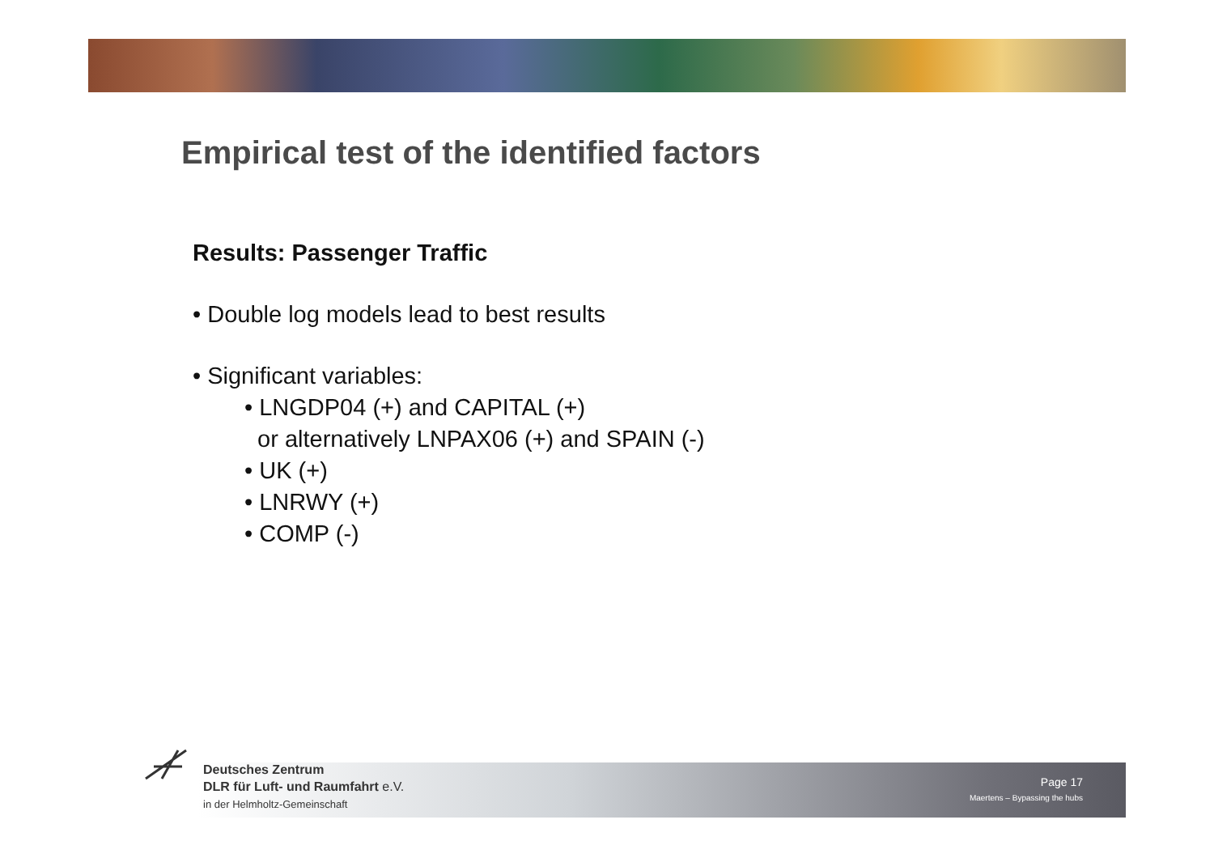Empirical test of the identified factors
Results: Passenger Traffic
• Double log models lead to best results
• Significant variables:
• LNGDP04 (+) and CAPITAL (+)
or alternatively LNPAX06 (+) and SPAIN (-)
• UK (+)
• LNRWY (+)
• COMP (-)
Deutsches Zentrum
DLR für Luft- und Raumfahrt e.V.
in der Helmholtz-Gemeinschaft
Page 17
Maertens – Bypassing the hubs